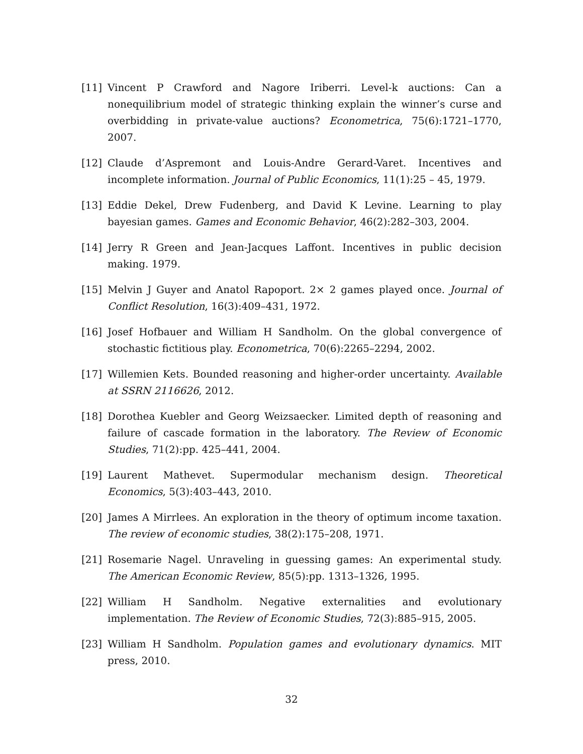[11] Vincent P Crawford and Nagore Iriberri. Level-k auctions: Can a nonequilibrium model of strategic thinking explain the winner’s curse and overbidding in private-value auctions? Econometrica, 75(6):1721–1770, 2007.
[12] Claude d’Aspremont and Louis-Andre Gerard-Varet. Incentives and incomplete information. Journal of Public Economics, 11(1):25 – 45, 1979.
[13] Eddie Dekel, Drew Fudenberg, and David K Levine. Learning to play bayesian games. Games and Economic Behavior, 46(2):282–303, 2004.
[14] Jerry R Green and Jean-Jacques Laffont. Incentives in public decision making. 1979.
[15] Melvin J Guyer and Anatol Rapoport. 2× 2 games played once. Journal of Conflict Resolution, 16(3):409–431, 1972.
[16] Josef Hofbauer and William H Sandholm. On the global convergence of stochastic fictitious play. Econometrica, 70(6):2265–2294, 2002.
[17] Willemien Kets. Bounded reasoning and higher-order uncertainty. Available at SSRN 2116626, 2012.
[18] Dorothea Kuebler and Georg Weizsaecker. Limited depth of reasoning and failure of cascade formation in the laboratory. The Review of Economic Studies, 71(2):pp. 425–441, 2004.
[19] Laurent Mathevet. Supermodular mechanism design. Theoretical Economics, 5(3):403–443, 2010.
[20] James A Mirrlees. An exploration in the theory of optimum income taxation. The review of economic studies, 38(2):175–208, 1971.
[21] Rosemarie Nagel. Unraveling in guessing games: An experimental study. The American Economic Review, 85(5):pp. 1313–1326, 1995.
[22] William H Sandholm. Negative externalities and evolutionary implementation. The Review of Economic Studies, 72(3):885–915, 2005.
[23] William H Sandholm. Population games and evolutionary dynamics. MIT press, 2010.
32